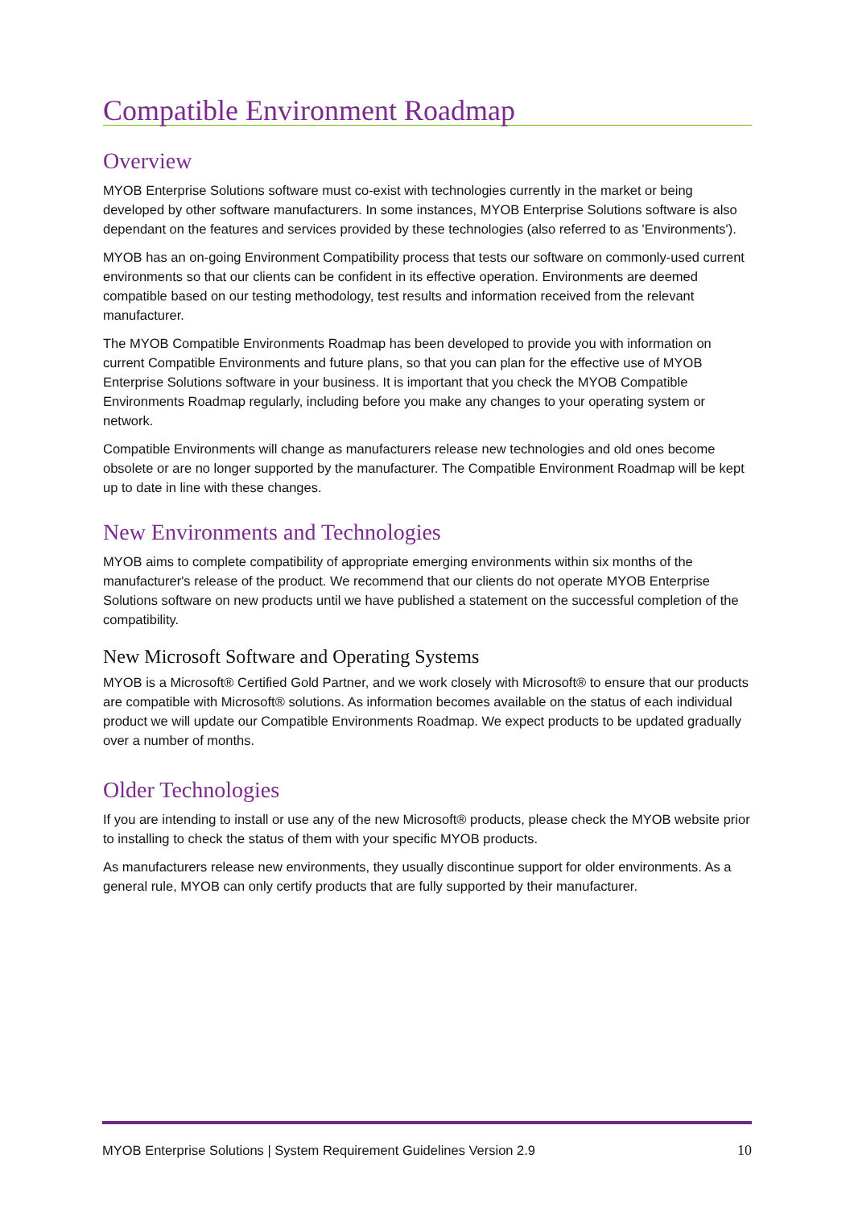Compatible Environment Roadmap
Overview
MYOB Enterprise Solutions software must co-exist with technologies currently in the market or being developed by other software manufacturers. In some instances, MYOB Enterprise Solutions software is also dependant on the features and services provided by these technologies (also referred to as 'Environments').
MYOB has an on-going Environment Compatibility process that tests our software on commonly-used current environments so that our clients can be confident in its effective operation. Environments are deemed compatible based on our testing methodology, test results and information received from the relevant manufacturer.
The MYOB Compatible Environments Roadmap has been developed to provide you with information on current Compatible Environments and future plans, so that you can plan for the effective use of MYOB Enterprise Solutions software in your business. It is important that you check the MYOB Compatible Environments Roadmap regularly, including before you make any changes to your operating system or network.
Compatible Environments will change as manufacturers release new technologies and old ones become obsolete or are no longer supported by the manufacturer. The Compatible Environment Roadmap will be kept up to date in line with these changes.
New Environments and Technologies
MYOB aims to complete compatibility of appropriate emerging environments within six months of the manufacturer's release of the product. We recommend that our clients do not operate MYOB Enterprise Solutions software on new products until we have published a statement on the successful completion of the compatibility.
New Microsoft Software and Operating Systems
MYOB is a Microsoft® Certified Gold Partner, and we work closely with Microsoft® to ensure that our products are compatible with Microsoft® solutions. As information becomes available on the status of each individual product we will update our Compatible Environments Roadmap. We expect products to be updated gradually over a number of months.
Older Technologies
If you are intending to install or use any of the new Microsoft® products, please check the MYOB website prior to installing to check the status of them with your specific MYOB products.
As manufacturers release new environments, they usually discontinue support for older environments. As a general rule, MYOB can only certify products that are fully supported by their manufacturer.
MYOB Enterprise Solutions | System Requirement Guidelines Version 2.9 10